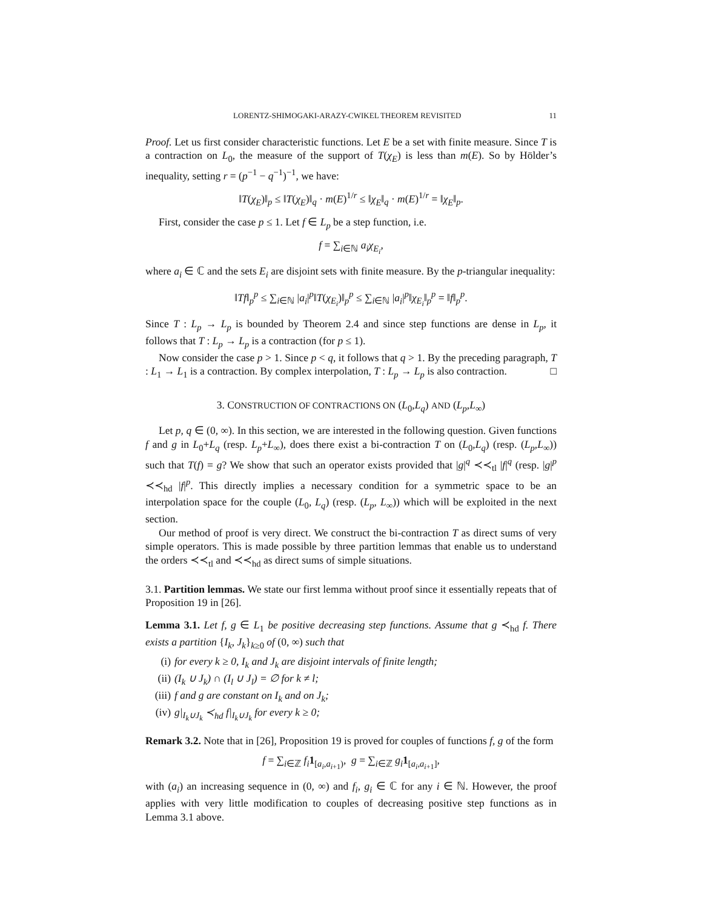LORENTZ-SHIMOGAKI-ARAZY-CWIKEL THEOREM REVISITED 11
Proof. Let us first consider characteristic functions. Let E be a set with finite measure. Since T is a contraction on L<sub>0</sub>, the measure of the support of T(χ<sub>E</sub>) is less than m(E). So by Hölder’s inequality, setting r = (p<sup>−1</sup> − q<sup>−1</sup>)<sup>−1</sup>, we have:
‖T(χ<sub>E</sub>)‖<sub>p</sub> ≤ ‖T(χ<sub>E</sub>)‖<sub>q</sub> · m(E)<sup>1/r</sup> ≤ ‖χ<sub>E</sub>‖<sub>q</sub> · m(E)<sup>1/r</sup> = ‖χ<sub>E</sub>‖<sub>p</sub>.
First, consider the case p ≤ 1. Let f ∈ L<sub>p</sub> be a step function, i.e.
f = ∑<sub>i∈ℕ</sub> a<sub>i</sub>χ<sub>E<sub>i</sub></sub>,
where a<sub>i</sub> ∈ ℂ and the sets E<sub>i</sub> are disjoint sets with finite measure. By the p-triangular inequality:
‖Tf‖<sub>p</sub><sup>p</sup> ≤ ∑<sub>i∈ℕ</sub> |a<sub>i</sub>|<sup>p</sup>‖T(χ<sub>E<sub>i</sub></sub>)‖<sub>p</sub><sup>p</sup> ≤ ∑<sub>i∈ℕ</sub> |a<sub>i</sub>|<sup>p</sup>‖χ<sub>E<sub>i</sub></sub>‖<sub>p</sub><sup>p</sup> = ‖f‖<sub>p</sub><sup>p</sup>.
Since T : L<sub>p</sub> → L<sub>p</sub> is bounded by Theorem 2.4 and since step functions are dense in L<sub>p</sub>, it follows that T : L<sub>p</sub> → L<sub>p</sub> is a contraction (for p ≤ 1).
Now consider the case p > 1. Since p < q, it follows that q > 1. By the preceding paragraph, T : L<sub>1</sub> → L<sub>1</sub> is a contraction. By complex interpolation, T : L<sub>p</sub> → L<sub>p</sub> is also contraction. □
3. CONSTRUCTION OF CONTRACTIONS ON (L<sub>0</sub>,L<sub>q</sub>) AND (L<sub>p</sub>,L<sub>∞</sub>)
Let p, q ∈ (0, ∞). In this section, we are interested in the following question. Given functions f and g in L<sub>0</sub>+L<sub>q</sub> (resp. L<sub>p</sub>+L<sub>∞</sub>), does there exist a bi-contraction T on (L<sub>0</sub>,L<sub>q</sub>) (resp. (L<sub>p</sub>,L<sub>∞</sub>)) such that T(f) = g? We show that such an operator exists provided that |g|<sup>q</sup> ≺≺<sub>tl</sub> |f|<sup>q</sup> (resp. |g|<sup>p</sup> ≺≺<sub>hd</sub> |f|<sup>p</sup>. This directly implies a necessary condition for a symmetric space to be an interpolation space for the couple (L<sub>0</sub>, L<sub>q</sub>) (resp. (L<sub>p</sub>, L<sub>∞</sub>)) which will be exploited in the next section.
Our method of proof is very direct. We construct the bi-contraction T as direct sums of very simple operators. This is made possible by three partition lemmas that enable us to understand the orders ≺≺<sub>tl</sub> and ≺≺<sub>hd</sub> as direct sums of simple situations.
3.1. Partition lemmas. We state our first lemma without proof since it essentially repeats that of Proposition 19 in [26].
Lemma 3.1. Let f, g ∈ L<sub>1</sub> be positive decreasing step functions. Assume that g ≺<sub>hd</sub> f. There exists a partition {I<sub>k</sub>, J<sub>k</sub>}<sub>k≥0</sub> of (0, ∞) such that
(i) for every k ≥ 0, I<sub>k</sub> and J<sub>k</sub> are disjoint intervals of finite length;
(ii) (I<sub>k</sub> ∪ J<sub>k</sub>) ∩ (I<sub>l</sub> ∪ J<sub>l</sub>) = ∅ for k ≠ l;
(iii) f and g are constant on I<sub>k</sub> and on J<sub>k</sub>;
(iv) g|<sub>I<sub>k</sub>∪J<sub>k</sub></sub> ≺<sub>hd</sub> f|<sub>I<sub>k</sub>∪J<sub>k</sub></sub> for every k ≥ 0;
Remark 3.2. Note that in [26], Proposition 19 is proved for couples of functions f, g of the form
f = ∑<sub>i∈ℤ</sub> f<sub>i</sub> 1<sub>[a<sub>i</sub>,a<sub>i+1</sub>)</sub>, g = ∑<sub>i∈ℤ</sub> g<sub>i</sub> 1<sub>[a<sub>i</sub>,a<sub>i+1</sub>]</sub>,
with (a<sub>i</sub>) an increasing sequence in (0, ∞) and f<sub>i</sub>, g<sub>i</sub> ∈ ℂ for any i ∈ ℕ. However, the proof applies with very little modification to couples of decreasing positive step functions as in Lemma 3.1 above.